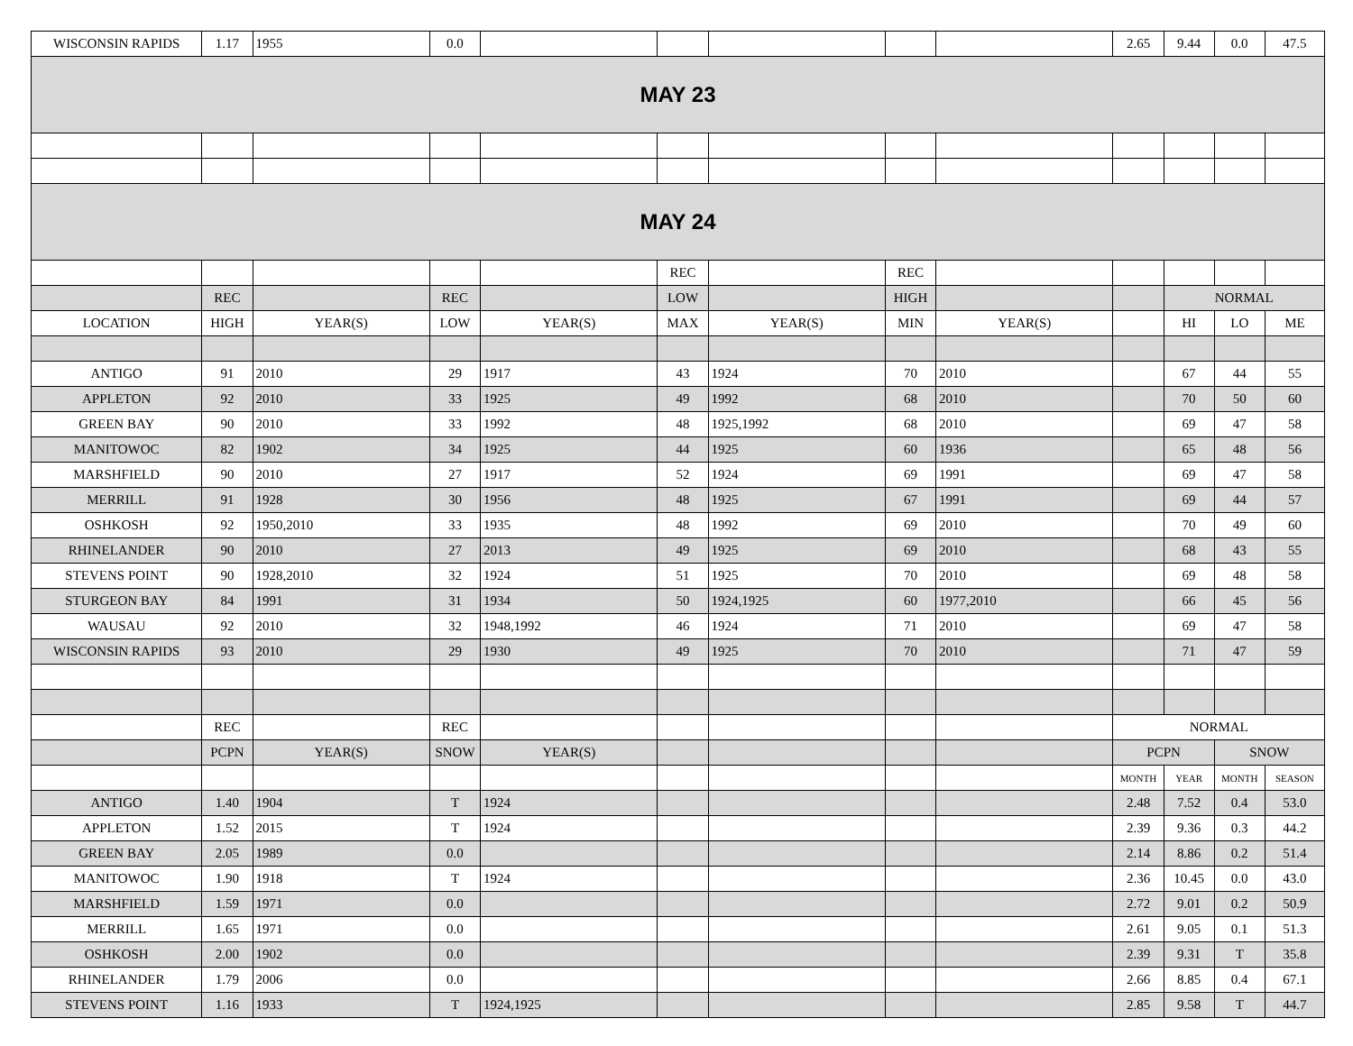| WISCONSIN RAPIDS | 1.17 | 1955 | 0.0 | | | | | | 2.65 | 9.44 | 0.0 | 47.5 |
| MAY 23 | | | | | | | | | | | | |
| MAY 24 | | | | | | | | | | | | |
| | | | | | REC | | REC | | | | | |
| | REC | | REC | | LOW | | HIGH | | | NORMAL | | |
| LOCATION | HIGH | YEAR(S) | LOW | YEAR(S) | MAX | YEAR(S) | MIN | YEAR(S) | | HI | LO | ME |
| ANTIGO | 91 | 2010 | 29 | 1917 | 43 | 1924 | 70 | 2010 | | 67 | 44 | 55 |
| APPLETON | 92 | 2010 | 33 | 1925 | 49 | 1992 | 68 | 2010 | | 70 | 50 | 60 |
| GREEN BAY | 90 | 2010 | 33 | 1992 | 48 | 1925,1992 | 68 | 2010 | | 69 | 47 | 58 |
| MANITOWOC | 82 | 1902 | 34 | 1925 | 44 | 1925 | 60 | 1936 | | 65 | 48 | 56 |
| MARSHFIELD | 90 | 2010 | 27 | 1917 | 52 | 1924 | 69 | 1991 | | 69 | 47 | 58 |
| MERRILL | 91 | 1928 | 30 | 1956 | 48 | 1925 | 67 | 1991 | | 69 | 44 | 57 |
| OSHKOSH | 92 | 1950,2010 | 33 | 1935 | 48 | 1992 | 69 | 2010 | | 70 | 49 | 60 |
| RHINELANDER | 90 | 2010 | 27 | 2013 | 49 | 1925 | 69 | 2010 | | 68 | 43 | 55 |
| STEVENS POINT | 90 | 1928,2010 | 32 | 1924 | 51 | 1925 | 70 | 2010 | | 69 | 48 | 58 |
| STURGEON BAY | 84 | 1991 | 31 | 1934 | 50 | 1924,1925 | 60 | 1977,2010 | | 66 | 45 | 56 |
| WAUSAU | 92 | 2010 | 32 | 1948,1992 | 46 | 1924 | 71 | 2010 | | 69 | 47 | 58 |
| WISCONSIN RAPIDS | 93 | 2010 | 29 | 1930 | 49 | 1925 | 70 | 2010 | | 71 | 47 | 59 |
| | REC | | REC | | | | | | NORMAL | | | |
| | PCPN | YEAR(S) | SNOW | YEAR(S) | | | | | PCPN | | SNOW | |
| | | | | | | | | | MONTH | YEAR | MONTH | SEASON |
| ANTIGO | 1.40 | 1904 | T | 1924 | | | | | 2.48 | 7.52 | 0.4 | 53.0 |
| APPLETON | 1.52 | 2015 | T | 1924 | | | | | 2.39 | 9.36 | 0.3 | 44.2 |
| GREEN BAY | 2.05 | 1989 | 0.0 | | | | | | 2.14 | 8.86 | 0.2 | 51.4 |
| MANITOWOC | 1.90 | 1918 | T | 1924 | | | | | 2.36 | 10.45 | 0.0 | 43.0 |
| MARSHFIELD | 1.59 | 1971 | 0.0 | | | | | | 2.72 | 9.01 | 0.2 | 50.9 |
| MERRILL | 1.65 | 1971 | 0.0 | | | | | | 2.61 | 9.05 | 0.1 | 51.3 |
| OSHKOSH | 2.00 | 1902 | 0.0 | | | | | | 2.39 | 9.31 | T | 35.8 |
| RHINELANDER | 1.79 | 2006 | 0.0 | | | | | | 2.66 | 8.85 | 0.4 | 67.1 |
| STEVENS POINT | 1.16 | 1933 | T | 1924,1925 | | | | | 2.85 | 9.58 | T | 44.7 |